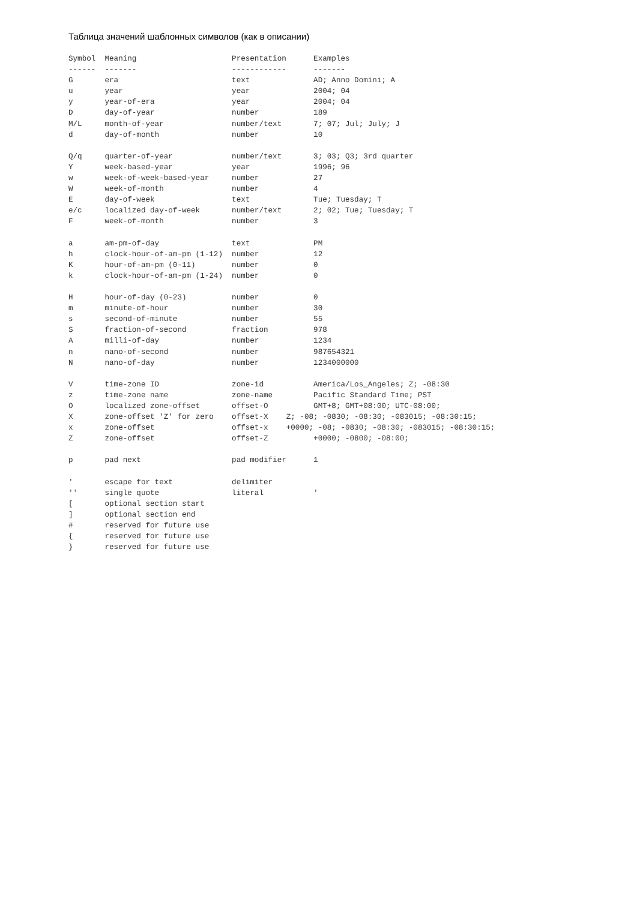Таблица значений шаблонных символов (как в описании)
Symbol  Meaning                     Presentation      Examples
------  -------                     ------------      -------
G       era                         text              AD; Anno Domini; A
u       year                        year              2004; 04
y       year-of-era                 year              2004; 04
D       day-of-year                 number            189
M/L     month-of-year               number/text       7; 07; Jul; July; J
d       day-of-month                number            10

Q/q     quarter-of-year             number/text       3; 03; Q3; 3rd quarter
Y       week-based-year             year              1996; 96
w       week-of-week-based-year     number            27
W       week-of-month               number            4
E       day-of-week                 text              Tue; Tuesday; T
e/c     localized day-of-week       number/text       2; 02; Tue; Tuesday; T
F       week-of-month               number            3

a       am-pm-of-day                text              PM
h       clock-hour-of-am-pm (1-12)  number            12
K       hour-of-am-pm (0-11)        number            0
k       clock-hour-of-am-pm (1-24)  number            0

H       hour-of-day (0-23)          number            0
m       minute-of-hour              number            30
s       second-of-minute            number            55
S       fraction-of-second          fraction          978
A       milli-of-day                number            1234
n       nano-of-second              number            987654321
N       nano-of-day                 number            1234000000

V       time-zone ID                zone-id           America/Los_Angeles; Z; -08:30
z       time-zone name              zone-name         Pacific Standard Time; PST
O       localized zone-offset       offset-O          GMT+8; GMT+08:00; UTC-08:00;
X       zone-offset 'Z' for zero    offset-X    Z; -08; -0830; -08:30; -083015; -08:30:15;
x       zone-offset                 offset-x    +0000; -08; -0830; -08:30; -083015; -08:30:15;
Z       zone-offset                 offset-Z          +0000; -0800; -08:00;

p       pad next                    pad modifier      1

'       escape for text             delimiter
''      single quote                literal           '
[       optional section start
]       optional section end
#       reserved for future use
{       reserved for future use
}       reserved for future use